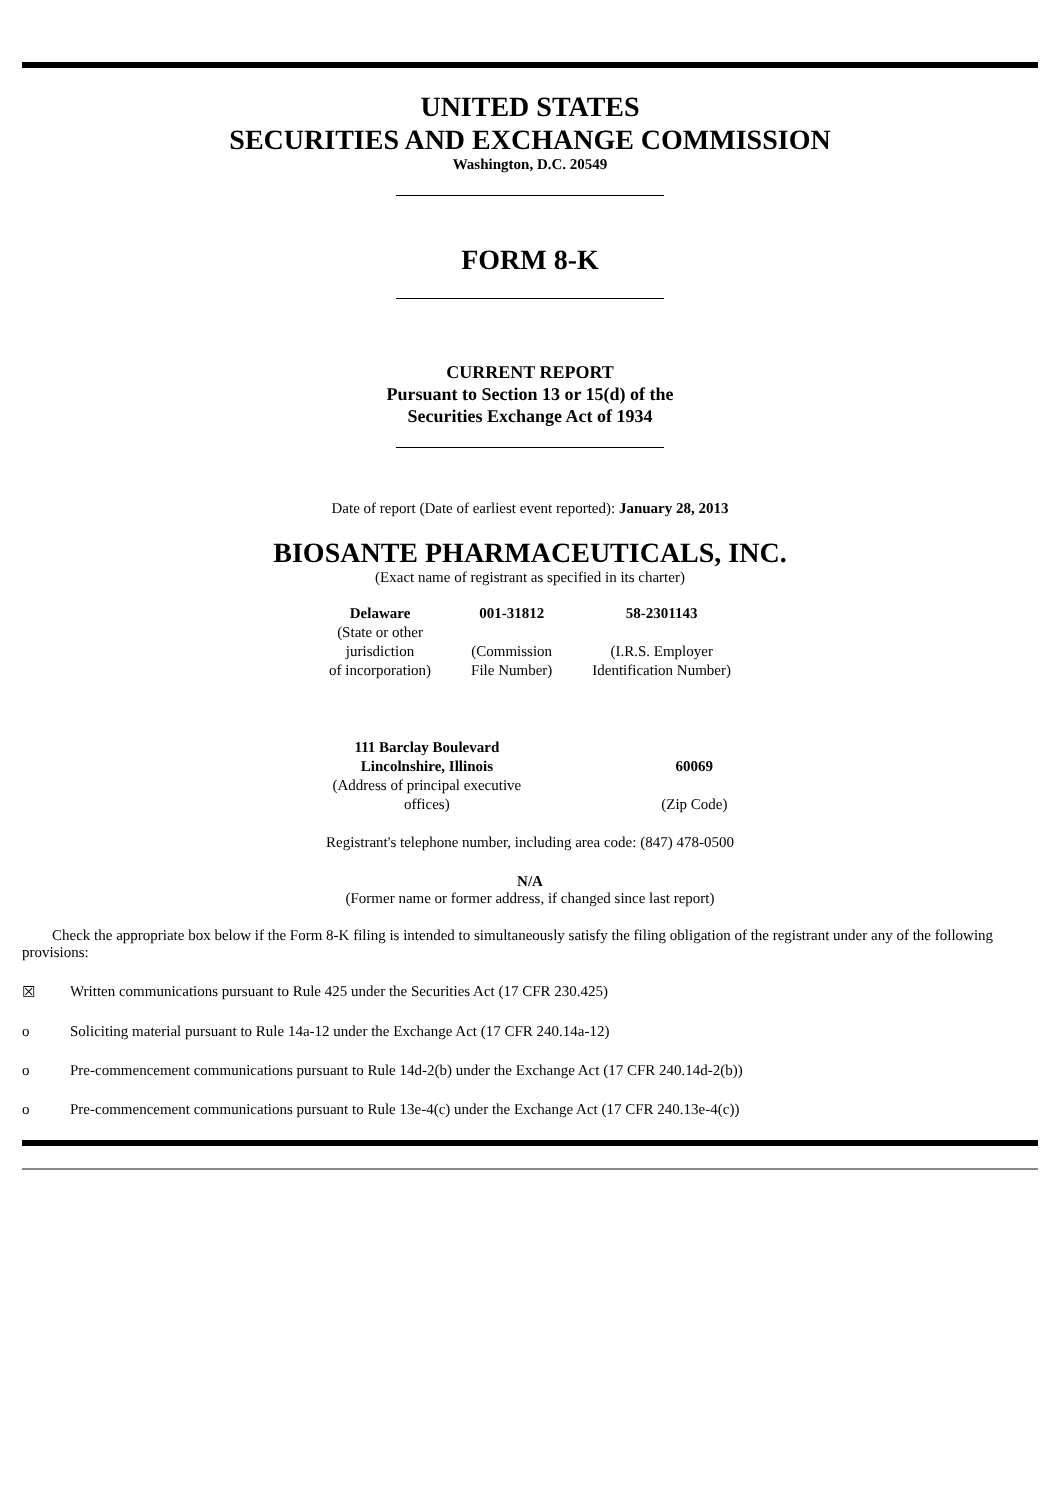UNITED STATES
SECURITIES AND EXCHANGE COMMISSION
Washington, D.C. 20549
FORM 8-K
CURRENT REPORT
Pursuant to Section 13 or 15(d) of the
Securities Exchange Act of 1934
Date of report (Date of earliest event reported): January 28, 2013
BIOSANTE PHARMACEUTICALS, INC.
(Exact name of registrant as specified in its charter)
| Delaware | 001-31812 | 58-2301143 |
| (State or other jurisdiction of incorporation) | (Commission File Number) | (I.R.S. Employer Identification Number) |
| 111 Barclay Boulevard Lincolnshire, Illinois | 60069 |
| (Address of principal executive offices) | (Zip Code) |
Registrant's telephone number, including area code: (847) 478-0500
N/A
(Former name or former address, if changed since last report)
Check the appropriate box below if the Form 8-K filing is intended to simultaneously satisfy the filing obligation of the registrant under any of the following provisions:
☒ Written communications pursuant to Rule 425 under the Securities Act (17 CFR 230.425)
o Soliciting material pursuant to Rule 14a-12 under the Exchange Act (17 CFR 240.14a-12)
o Pre-commencement communications pursuant to Rule 14d-2(b) under the Exchange Act (17 CFR 240.14d-2(b))
o Pre-commencement communications pursuant to Rule 13e-4(c) under the Exchange Act (17 CFR 240.13e-4(c))